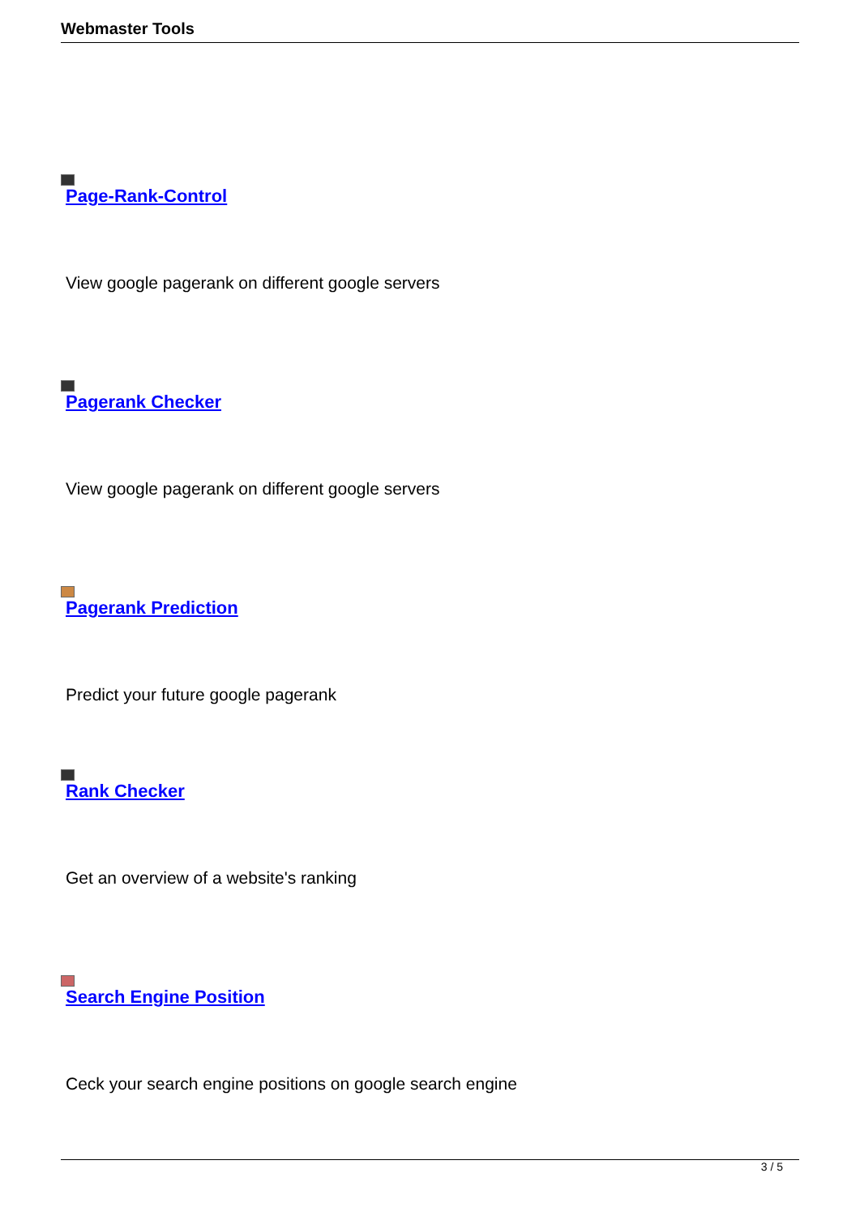Webmaster Tools
Page-Rank-Control
View google pagerank on different google servers
Pagerank Checker
View google pagerank on different google servers
Pagerank Prediction
Predict your future google pagerank
Rank Checker
Get an overview of a website's ranking
Search Engine Position
Ceck your search engine positions on google search engine
3 / 5